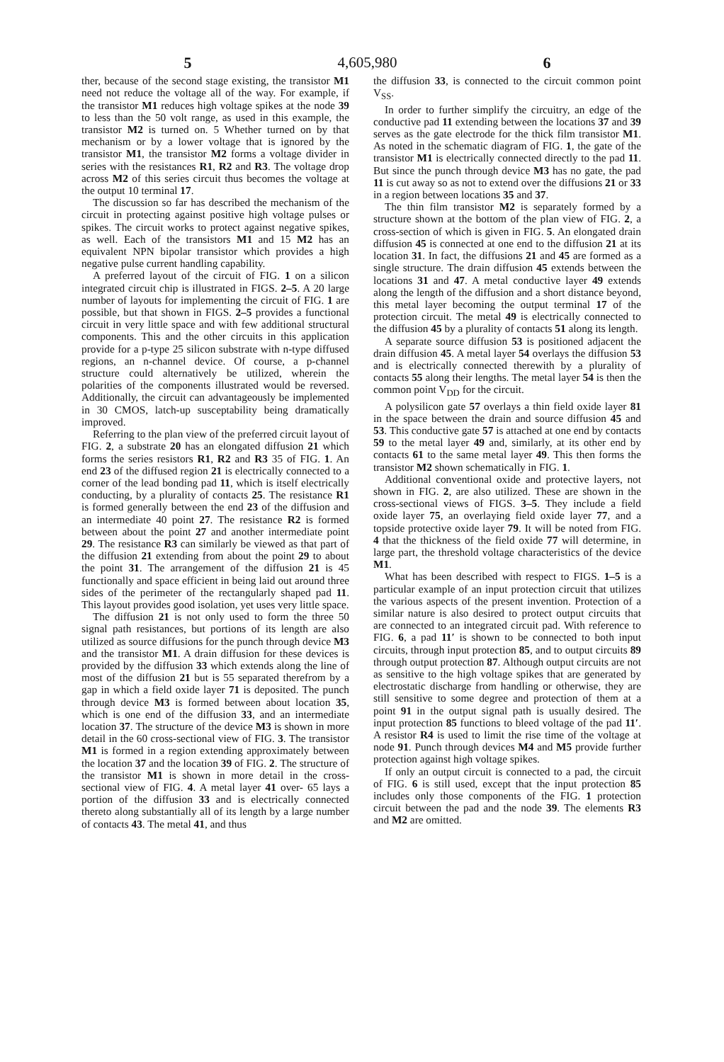5 4,605,980 6
ther, because of the second stage existing, the transistor M1 need not reduce the voltage all of the way. For example, if the transistor M1 reduces high voltage spikes at the node 39 to less than the 50 volt range, as used in this example, the transistor M2 is turned on. 5 Whether turned on by that mechanism or by a lower voltage that is ignored by the transistor M1, the transistor M2 forms a voltage divider in series with the resistances R1, R2 and R3. The voltage drop across M2 of this series circuit thus becomes the voltage at the output 10 terminal 17.
The discussion so far has described the mechanism of the circuit in protecting against positive high voltage pulses or spikes. The circuit works to protect against negative spikes, as well. Each of the transistors M1 and 15 M2 has an equivalent NPN bipolar transistor which provides a high negative pulse current handling capability.
A preferred layout of the circuit of FIG. 1 on a silicon integrated circuit chip is illustrated in FIGS. 2–5. A 20 large number of layouts for implementing the circuit of FIG. 1 are possible, but that shown in FIGS. 2–5 provides a functional circuit in very little space and with few additional structural components. This and the other circuits in this application provide for a p-type 25 silicon substrate with n-type diffused regions, an n-channel device. Of course, a p-channel structure could alternatively be utilized, wherein the polarities of the components illustrated would be reversed. Additionally, the circuit can advantageously be implemented in 30 CMOS, latch-up susceptability being dramatically improved.
Referring to the plan view of the preferred circuit layout of FIG. 2, a substrate 20 has an elongated diffusion 21 which forms the series resistors R1, R2 and R3 35 of FIG. 1. An end 23 of the diffused region 21 is electrically connected to a corner of the lead bonding pad 11, which is itself electrically conducting, by a plurality of contacts 25. The resistance R1 is formed generally between the end 23 of the diffusion and an intermediate 40 point 27. The resistance R2 is formed between about the point 27 and another intermediate point 29. The resistance R3 can similarly be viewed as that part of the diffusion 21 extending from about the point 29 to about the point 31. The arrangement of the diffusion 21 is 45 functionally and space efficient in being laid out around three sides of the perimeter of the rectangularly shaped pad 11. This layout provides good isolation, yet uses very little space.
The diffusion 21 is not only used to form the three 50 signal path resistances, but portions of its length are also utilized as source diffusions for the punch through device M3 and the transistor M1. A drain diffusion for these devices is provided by the diffusion 33 which extends along the line of most of the diffusion 21 but is 55 separated therefrom by a gap in which a field oxide layer 71 is deposited. The punch through device M3 is formed between about location 35, which is one end of the diffusion 33, and an intermediate location 37. The structure of the device M3 is shown in more detail in the 60 cross-sectional view of FIG. 3. The transistor M1 is formed in a region extending approximately between the location 37 and the location 39 of FIG. 2. The structure of the transistor M1 is shown in more detail in the cross-sectional view of FIG. 4. A metal layer 41 over- 65 lays a portion of the diffusion 33 and is electrically connected thereto along substantially all of its length by a large number of contacts 43. The metal 41, and thus
the diffusion 33, is connected to the circuit common point V<sub>SS</sub>.
In order to further simplify the circuitry, an edge of the conductive pad 11 extending between the locations 37 and 39 serves as the gate electrode for the thick film transistor M1. As noted in the schematic diagram of FIG. 1, the gate of the transistor M1 is electrically connected directly to the pad 11. But since the punch through device M3 has no gate, the pad 11 is cut away so as not to extend over the diffusions 21 or 33 in a region between locations 35 and 37.
The thin film transistor M2 is separately formed by a structure shown at the bottom of the plan view of FIG. 2, a cross-section of which is given in FIG. 5. An elongated drain diffusion 45 is connected at one end to the diffusion 21 at its location 31. In fact, the diffusions 21 and 45 are formed as a single structure. The drain diffusion 45 extends between the locations 31 and 47. A metal conductive layer 49 extends along the length of the diffusion and a short distance beyond, this metal layer becoming the output terminal 17 of the protection circuit. The metal 49 is electrically connected to the diffusion 45 by a plurality of contacts 51 along its length.
A separate source diffusion 53 is positioned adjacent the drain diffusion 45. A metal layer 54 overlays the diffusion 53 and is electrically connected therewith by a plurality of contacts 55 along their lengths. The metal layer 54 is then the common point V<sub>DD</sub> for the circuit.
A polysilicon gate 57 overlays a thin field oxide layer 81 in the space between the drain and source diffusion 45 and 53. This conductive gate 57 is attached at one end by contacts 59 to the metal layer 49 and, similarly, at its other end by contacts 61 to the same metal layer 49. This then forms the transistor M2 shown schematically in FIG. 1.
Additional conventional oxide and protective layers, not shown in FIG. 2, are also utilized. These are shown in the cross-sectional views of FIGS. 3–5. They include a field oxide layer 75, an overlaying field oxide layer 77, and a topside protective oxide layer 79. It will be noted from FIG. 4 that the thickness of the field oxide 77 will determine, in large part, the threshold voltage characteristics of the device M1.
What has been described with respect to FIGS. 1–5 is a particular example of an input protection circuit that utilizes the various aspects of the present invention. Protection of a similar nature is also desired to protect output circuits that are connected to an integrated circuit pad. With reference to FIG. 6, a pad 11′ is shown to be connected to both input circuits, through input protection 85, and to output circuits 89 through output protection 87. Although output circuits are not as sensitive to the high voltage spikes that are generated by electrostatic discharge from handling or otherwise, they are still sensitive to some degree and protection of them at a point 91 in the output signal path is usually desired. The input protection 85 functions to bleed voltage of the pad 11′. A resistor R4 is used to limit the rise time of the voltage at node 91. Punch through devices M4 and M5 provide further protection against high voltage spikes.
If only an output circuit is connected to a pad, the circuit of FIG. 6 is still used, except that the input protection 85 includes only those components of the FIG. 1 protection circuit between the pad and the node 39. The elements R3 and M2 are omitted.